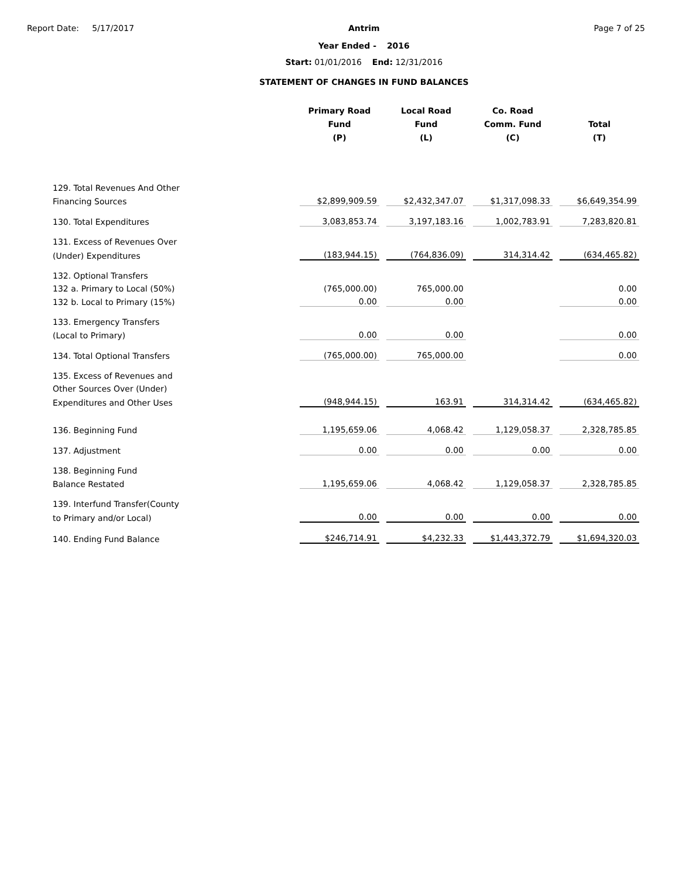Report Date: 5/17/2017 Antrim
Year Ended - 2016
Start: 01/01/2016 End: 12/31/2016
STATEMENT OF CHANGES IN FUND BALANCES
Page 7 of 25
| | Primary Road Fund (P) | Local Road Fund (L) | Co. Road Comm. Fund (C) | Total (T) |
| --- | --- | --- | --- | --- |
| 129. Total Revenues And Other | | | | |
| Financing Sources | $2,899,909.59 | $2,432,347.07 | $1,317,098.33 | $6,649,354.99 |
| 130. Total Expenditures | 3,083,853.74 | 3,197,183.16 | 1,002,783.91 | 7,283,820.81 |
| 131. Excess of Revenues Over | | | | |
| (Under) Expenditures | (183,944.15) | (764,836.09) | 314,314.42 | (634,465.82) |
| 132. Optional Transfers | | | | |
| 132 a. Primary to Local (50%) | (765,000.00) | 765,000.00 | | 0.00 |
| 132 b. Local to Primary (15%) | 0.00 | 0.00 | | 0.00 |
| 133. Emergency Transfers | | | | |
| (Local to Primary) | 0.00 | 0.00 | | 0.00 |
| 134. Total Optional Transfers | (765,000.00) | 765,000.00 | | 0.00 |
| 135. Excess of Revenues and | | | | |
| Other Sources Over (Under) | | | | |
| Expenditures and Other Uses | (948,944.15) | 163.91 | 314,314.42 | (634,465.82) |
| 136. Beginning Fund | 1,195,659.06 | 4,068.42 | 1,129,058.37 | 2,328,785.85 |
| 137. Adjustment | 0.00 | 0.00 | 0.00 | 0.00 |
| 138. Beginning Fund | | | | |
| Balance Restated | 1,195,659.06 | 4,068.42 | 1,129,058.37 | 2,328,785.85 |
| 139. Interfund Transfer(County | | | | |
| to Primary and/or Local) | 0.00 | 0.00 | 0.00 | 0.00 |
| 140. Ending Fund Balance | $246,714.91 | $4,232.33 | $1,443,372.79 | $1,694,320.03 |